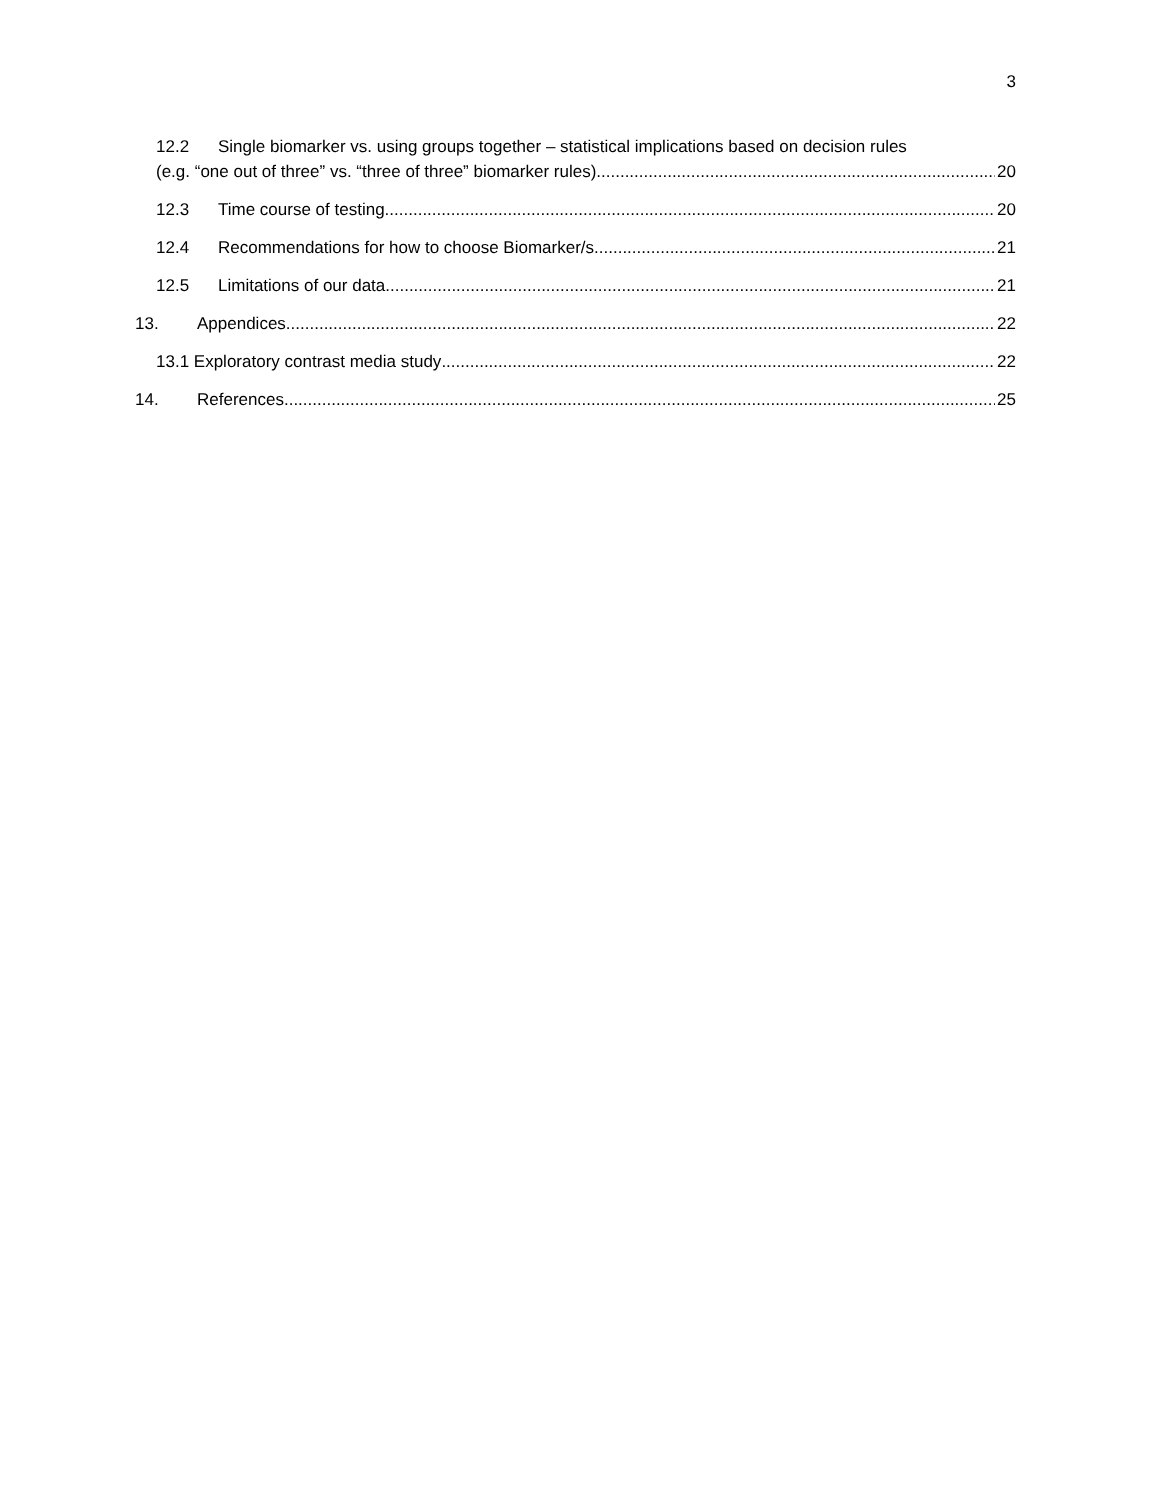3
12.2 Single biomarker vs. using groups together – statistical implications based on decision rules
(e.g. “one out of three” vs. “three of three” biomarker rules). 20
12.3 Time course of testing 20
12.4 Recommendations for how to choose Biomarker/s 21
12.5 Limitations of our data 21
13. Appendices 22
13.1 Exploratory contrast media study 22
14. References 25